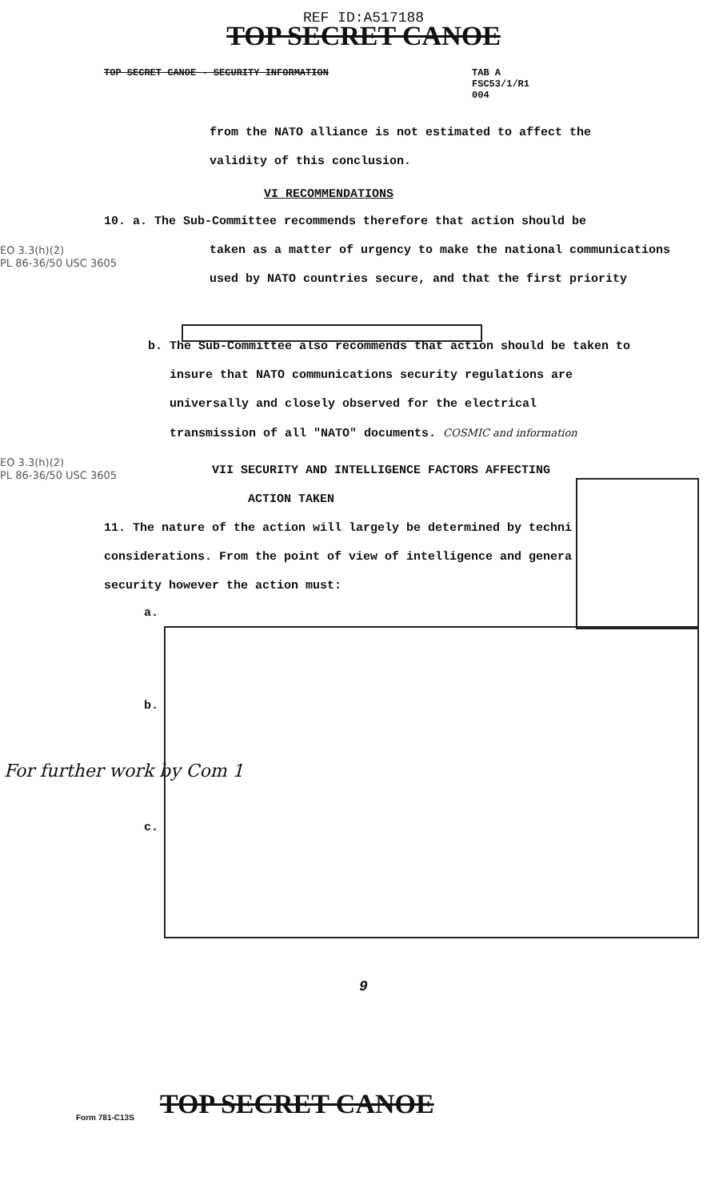REF ID:A517188
TOP SECRET CANOE
TOP SECRET CANOE - SECURITY INFORMATION TAB A
FSC53/1/R1
004
from the NATO alliance is not estimated to affect the
validity of this conclusion.
VI RECOMMENDATIONS
10. a. The Sub-Committee recommends therefore that action should be
EO 3.3(h)(2)
PL 86-36/50 USC 3605
taken as a matter of urgency to make the national communications
used by NATO countries secure, and that the first priority
b. The Sub-Committee also recommends that action should be taken to
insure that NATO communications security regulations are
universally and closely observed for the electrical
transmission of all "NATO" documents. COSMIC and information
EO 3.3(h)(2)
PL 86-36/50 USC 3605
VII SECURITY AND INTELLIGENCE FACTORS AFFECTING
ACTION TAKEN
11. The nature of the action will largely be determined by techni
considerations. From the point of view of intelligence and genera
security however the action must:
a.
b.
c.
For further work by Com 1
9
Form 781-C13S TOP SECRET CANOE